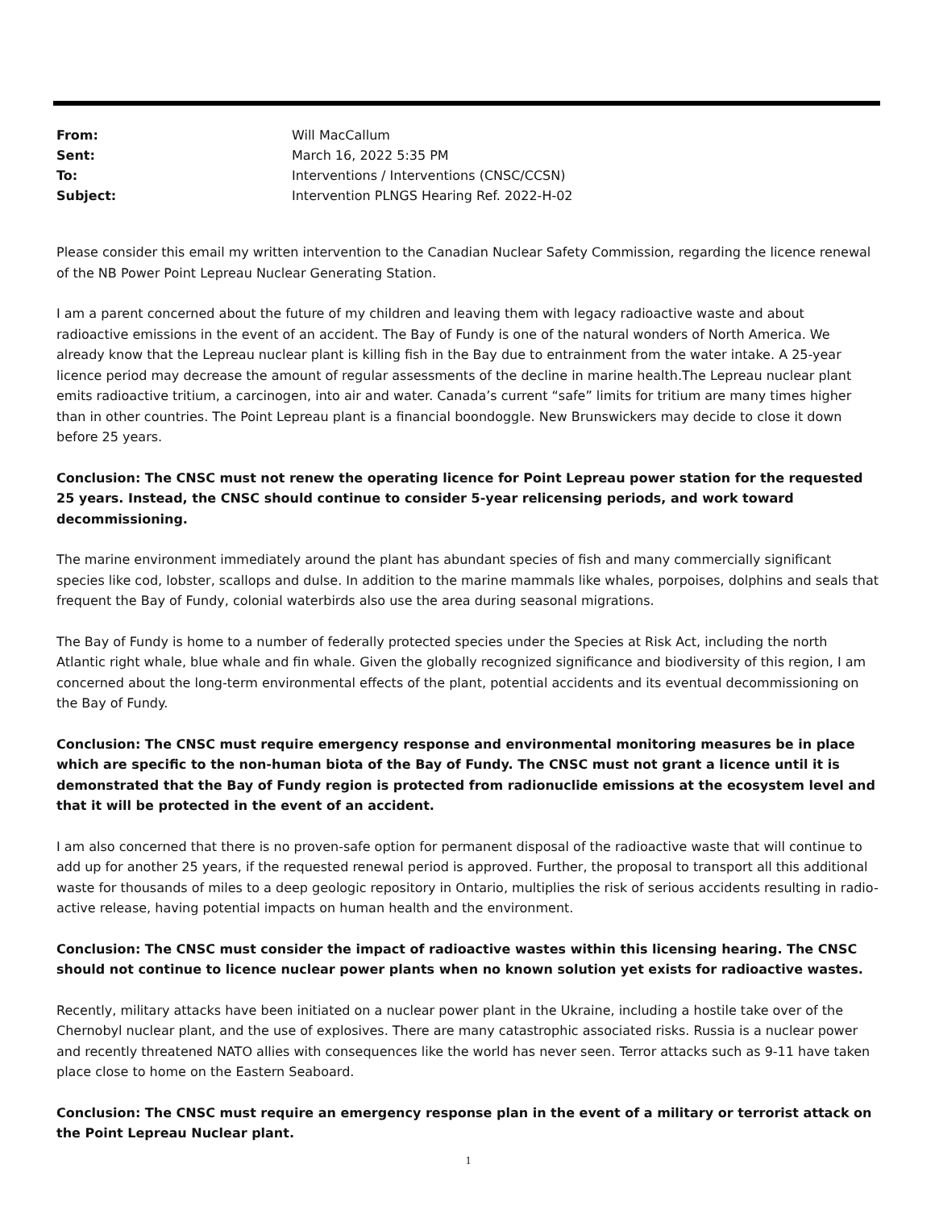| From: | Will MacCallum |
| Sent: | March 16, 2022 5:35 PM |
| To: | Interventions / Interventions (CNSC/CCSN) |
| Subject: | Intervention PLNGS Hearing Ref. 2022-H-02 |
Please consider this email my written intervention to the Canadian Nuclear Safety Commission, regarding the licence renewal of the NB Power Point Lepreau Nuclear Generating Station.
I am a parent concerned about the future of my children and leaving them with legacy radioactive waste and about radioactive emissions in the event of an accident. The Bay of Fundy is one of the natural wonders of North America. We already know that the Lepreau nuclear plant is killing fish in the Bay due to entrainment from the water intake. A 25-year licence period may decrease the amount of regular assessments of the decline in marine health.The Lepreau nuclear plant emits radioactive tritium, a carcinogen, into air and water. Canada’s current “safe” limits for tritium are many times higher than in other countries. The Point Lepreau plant is a financial boondoggle. New Brunswickers may decide to close it down before 25 years.
Conclusion: The CNSC must not renew the operating licence for Point Lepreau power station for the requested 25 years. Instead, the CNSC should continue to consider 5-year relicensing periods, and work toward decommissioning.
The marine environment immediately around the plant has abundant species of fish and many commercially significant species like cod, lobster, scallops and dulse. In addition to the marine mammals like whales, porpoises, dolphins and seals that frequent the Bay of Fundy, colonial waterbirds also use the area during seasonal migrations.
The Bay of Fundy is home to a number of federally protected species under the Species at Risk Act, including the north Atlantic right whale, blue whale and fin whale. Given the globally recognized significance and biodiversity of this region, I am concerned about the long-term environmental effects of the plant, potential accidents and its eventual decommissioning on the Bay of Fundy.
Conclusion: The CNSC must require emergency response and environmental monitoring measures be in place which are specific to the non-human biota of the Bay of Fundy. The CNSC must not grant a licence until it is demonstrated that the Bay of Fundy region is protected from radionuclide emissions at the ecosystem level and that it will be protected in the event of an accident.
I am also concerned that there is no proven-safe option for permanent disposal of the radioactive waste that will continue to add up for another 25 years, if the requested renewal period is approved. Further, the proposal to transport all this additional waste for thousands of miles to a deep geologic repository in Ontario, multiplies the risk of serious accidents resulting in radio-active release, having potential impacts on human health and the environment.
Conclusion: The CNSC must consider the impact of radioactive wastes within this licensing hearing. The CNSC should not continue to licence nuclear power plants when no known solution yet exists for radioactive wastes.
Recently, military attacks have been initiated on a nuclear power plant in the Ukraine, including a hostile take over of the Chernobyl nuclear plant, and the use of explosives. There are many catastrophic associated risks. Russia is a nuclear power and recently threatened NATO allies with consequences like the world has never seen. Terror attacks such as 9-11 have taken place close to home on the Eastern Seaboard.
Conclusion: The CNSC must require an emergency response plan in the event of a military or terrorist attack on the Point Lepreau Nuclear plant.
1